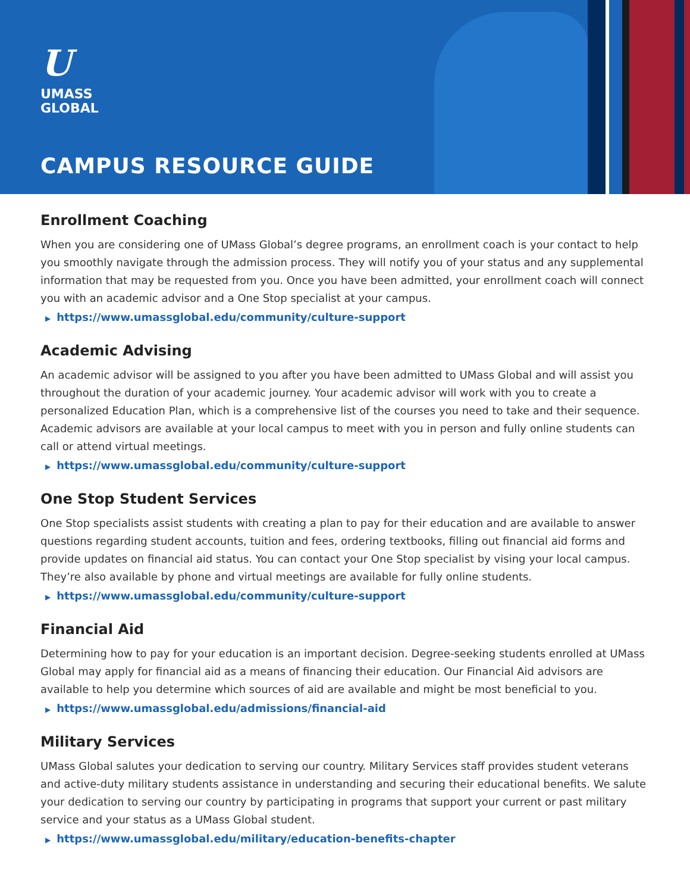U
UMASS
GLOBAL
CAMPUS RESOURCE GUIDE
Enrollment Coaching
When you are considering one of UMass Global’s degree programs, an enrollment coach is your contact to help you smoothly navigate through the admission process. They will notify you of your status and any supplemental information that may be requested from you. Once you have been admitted, your enrollment coach will connect you with an academic advisor and a One Stop specialist at your campus.
▶ https://www.umassglobal.edu/community/culture-support
Academic Advising
An academic advisor will be assigned to you after you have been admitted to UMass Global and will assist you throughout the duration of your academic journey. Your academic advisor will work with you to create a personalized Education Plan, which is a comprehensive list of the courses you need to take and their sequence. Academic advisors are available at your local campus to meet with you in person and fully online students can call or attend virtual meetings.
▶ https://www.umassglobal.edu/community/culture-support
One Stop Student Services
One Stop specialists assist students with creating a plan to pay for their education and are available to answer questions regarding student accounts, tuition and fees, ordering textbooks, filling out financial aid forms and provide updates on financial aid status. You can contact your One Stop specialist by vising your local campus. They’re also available by phone and virtual meetings are available for fully online students.
▶ https://www.umassglobal.edu/community/culture-support
Financial Aid
Determining how to pay for your education is an important decision. Degree-seeking students enrolled at UMass Global may apply for financial aid as a means of financing their education. Our Financial Aid advisors are available to help you determine which sources of aid are available and might be most beneficial to you.
▶ https://www.umassglobal.edu/admissions/financial-aid
Military Services
UMass Global salutes your dedication to serving our country. Military Services staff provides student veterans and active-duty military students assistance in understanding and securing their educational benefits. We salute your dedication to serving our country by participating in programs that support your current or past military service and your status as a UMass Global student.
▶ https://www.umassglobal.edu/military/education-benefits-chapter